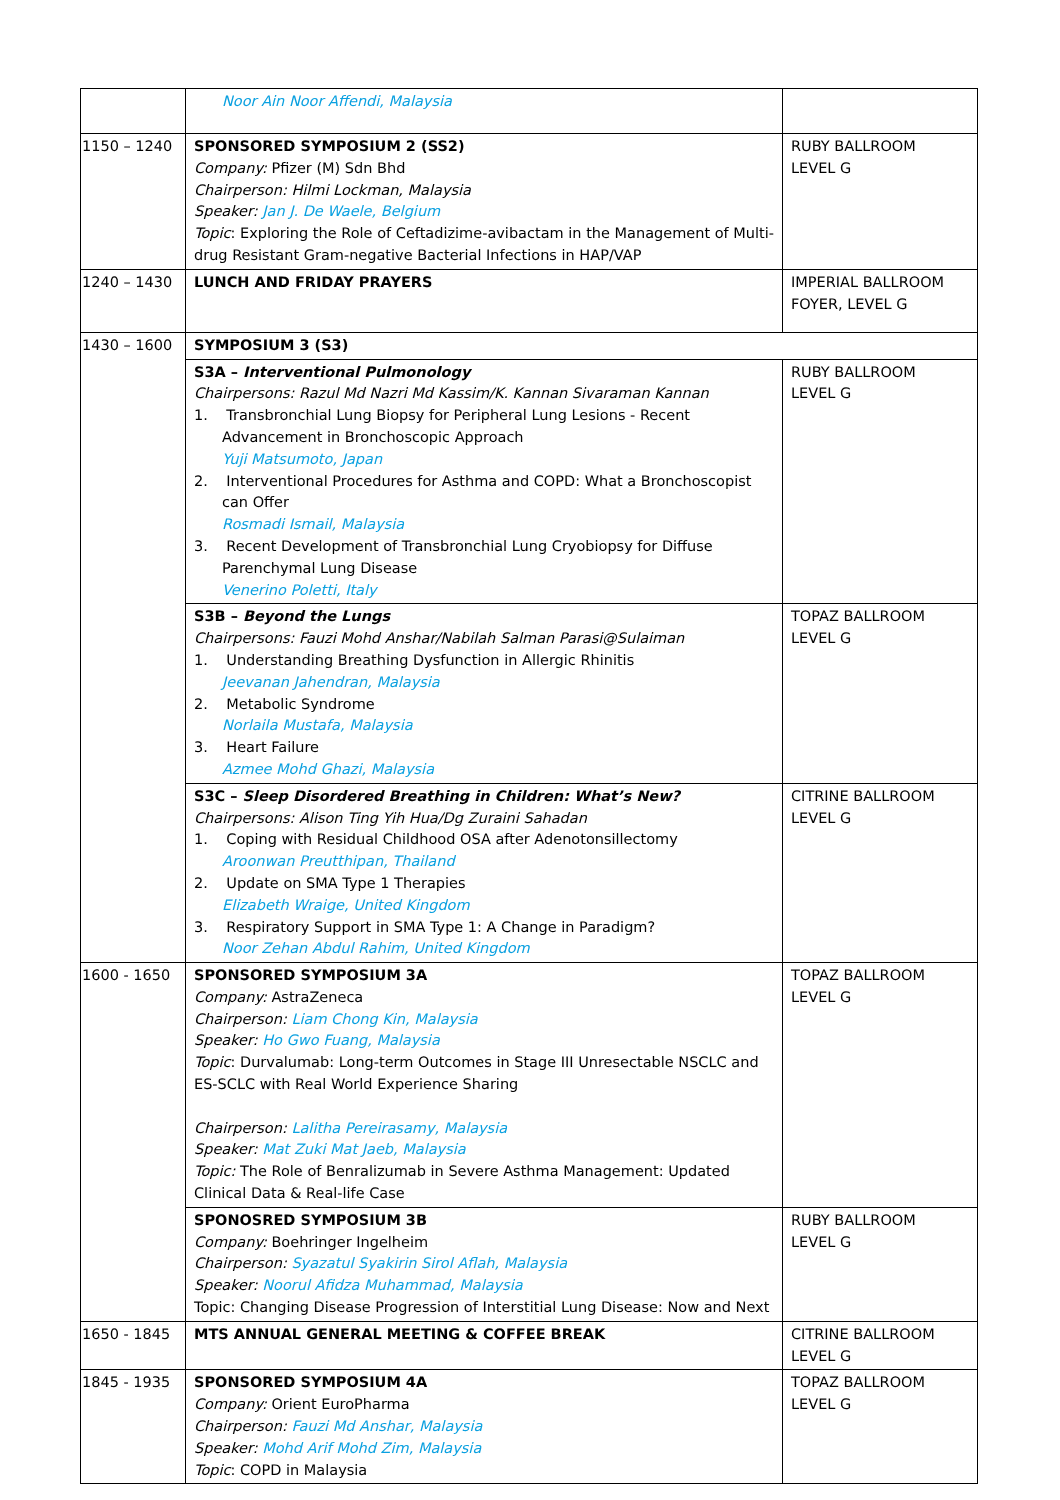| | Noor Ain Noor Affendi, Malaysia | |
| 1150 – 1240 | SPONSORED SYMPOSIUM 2 (SS2) Company: Pfizer (M) Sdn Bhd Chairperson: Hilmi Lockman, Malaysia Speaker: Jan J. De Waele, Belgium Topic : Exploring the Role of Ceftadizime-avibactam in the Management of Multi-drug Resistant Gram-negative Bacterial Infections in HAP/VAP | RUBY BALLROOM LEVEL G |
| 1240 – 1430 | LUNCH AND FRIDAY PRAYERS | IMPERIAL BALLROOM FOYER, LEVEL G |
| 1430 – 1600 | SYMPOSIUM 3 (S3) | |
| | S3A – Interventional Pulmonology Chairpersons: Razul Md Nazri Md Kassim/K. Kannan Sivaraman Kannan 1. Transbronchial Lung Biopsy for Peripheral Lung Lesions - Recent Advancement in Bronchoscopic Approach Yuji Matsumoto, Japan 2. Interventional Procedures for Asthma and COPD: What a Bronchoscopist can Offer Rosmadi Ismail, Malaysia 3. Recent Development of Transbronchial Lung Cryobiopsy for Diffuse Parenchymal Lung Disease Venerino Poletti, Italy | RUBY BALLROOM LEVEL G |
| | S3B – Beyond the Lungs Chairpersons: Fauzi Mohd Anshar/Nabilah Salman Parasi@Sulaiman 1. Understanding Breathing Dysfunction in Allergic Rhinitis Jeevanan Jahendran, Malaysia 2. Metabolic Syndrome Norlaila Mustafa, Malaysia 3. Heart Failure Azmee Mohd Ghazi, Malaysia | TOPAZ BALLROOM LEVEL G |
| | S3C – Sleep Disordered Breathing in Children: What’s New? Chairpersons: Alison Ting Yih Hua/Dg Zuraini Sahadan 1. Coping with Residual Childhood OSA after Adenotonsillectomy Aroonwan Preutthipan, Thailand 2. Update on SMA Type 1 Therapies Elizabeth Wraige, United Kingdom 3. Respiratory Support in SMA Type 1: A Change in Paradigm? Noor Zehan Abdul Rahim, United Kingdom | CITRINE BALLROOM LEVEL G |
| 1600 - 1650 | SPONSORED SYMPOSIUM 3A Company: AstraZeneca Chairperson: Liam Chong Kin, Malaysia Speaker: Ho Gwo Fuang, Malaysia Topic : Durvalumab: Long-term Outcomes in Stage III Unresectable NSCLC and ES-SCLC with Real World Experience Sharing Chairperson: Lalitha Pereirasamy, Malaysia Speaker: Mat Zuki Mat Jaeb, Malaysia Topic: The Role of Benralizumab in Severe Asthma Management: Updated Clinical Data & Real-life Case | TOPAZ BALLROOM LEVEL G |
| | SPONOSRED SYMPOSIUM 3B Company: Boehringer Ingelheim Chairperson: Syazatul Syakirin Sirol Aflah, Malaysia Speaker: Noorul Afidza Muhammad, Malaysia Topic: Changing Disease Progression of Interstitial Lung Disease: Now and Next | RUBY BALLROOM LEVEL G |
| 1650 - 1845 | MTS ANNUAL GENERAL MEETING & COFFEE BREAK | CITRINE BALLROOM LEVEL G |
| 1845 - 1935 | SPONSORED SYMPOSIUM 4A Company: Orient EuroPharma Chairperson: Fauzi Md Anshar, Malaysia Speaker: Mohd Arif Mohd Zim, Malaysia Topic : COPD in Malaysia | TOPAZ BALLROOM LEVEL G |